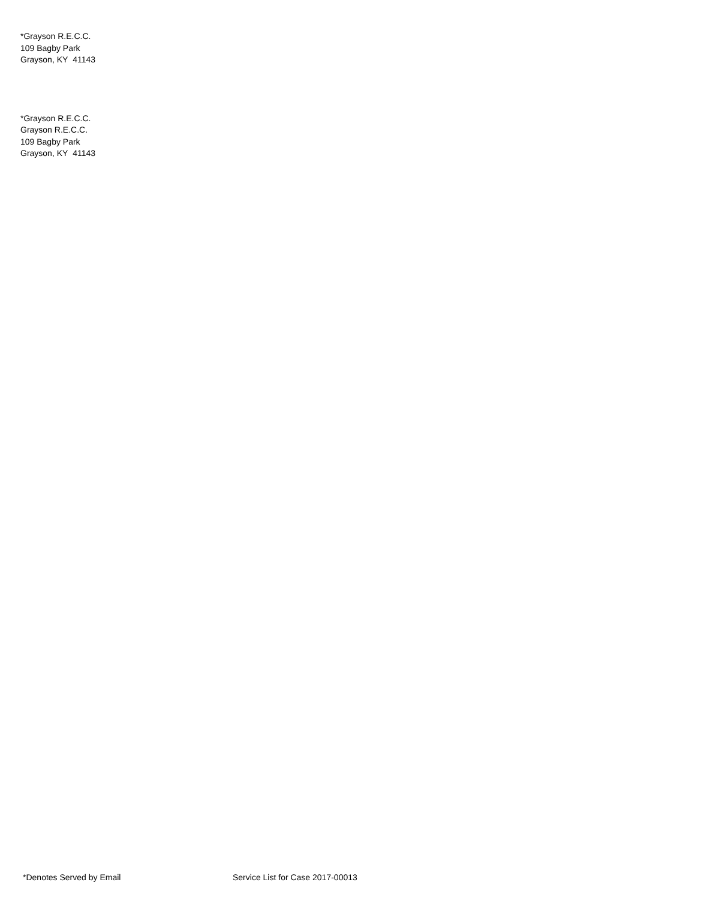*Grayson R.E.C.C.
109 Bagby Park
Grayson, KY 41143
*Grayson R.E.C.C.
Grayson R.E.C.C.
109 Bagby Park
Grayson, KY 41143
*Denotes Served by Email Service List for Case 2017-00013